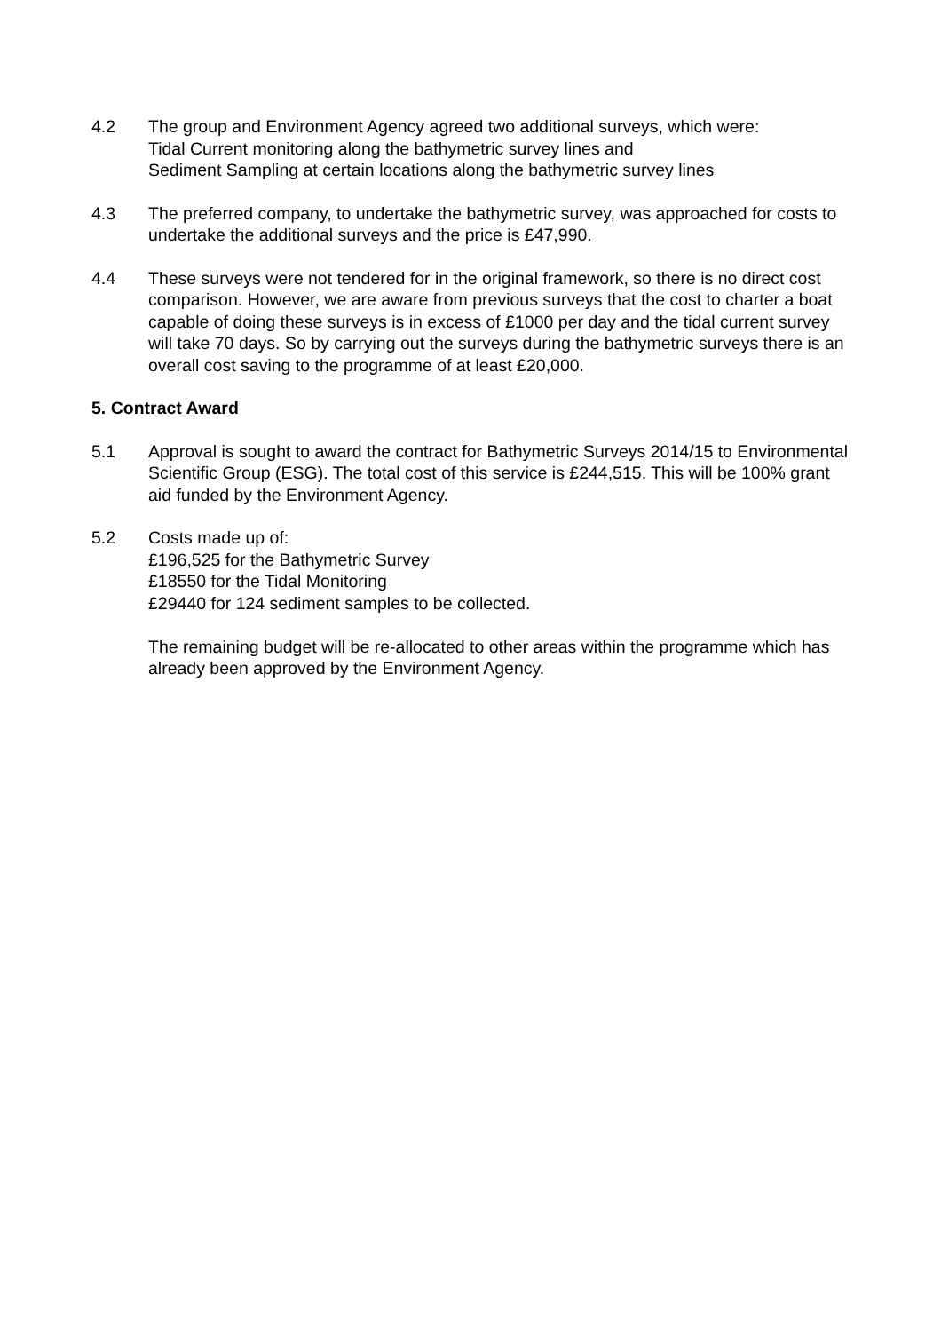4.2 The group and Environment Agency agreed two additional surveys, which were:
Tidal Current monitoring along the bathymetric survey lines and
Sediment Sampling at certain locations along the bathymetric survey lines
4.3 The preferred company, to undertake the bathymetric survey, was approached for costs to undertake the additional surveys and the price is £47,990.
4.4 These surveys were not tendered for in the original framework, so there is no direct cost comparison. However, we are aware from previous surveys that the cost to charter a boat capable of doing these surveys is in excess of £1000 per day and the tidal current survey will take 70 days. So by carrying out the surveys during the bathymetric surveys there is an overall cost saving to the programme of at least £20,000.
5. Contract Award
5.1 Approval is sought to award the contract for Bathymetric Surveys 2014/15 to Environmental Scientific Group (ESG). The total cost of this service is £244,515. This will be 100% grant aid funded by the Environment Agency.
5.2 Costs made up of:
£196,525 for the Bathymetric Survey
£18550 for the Tidal Monitoring
£29440 for 124 sediment samples to be collected.
The remaining budget will be re-allocated to other areas within the programme which has already been approved by the Environment Agency.